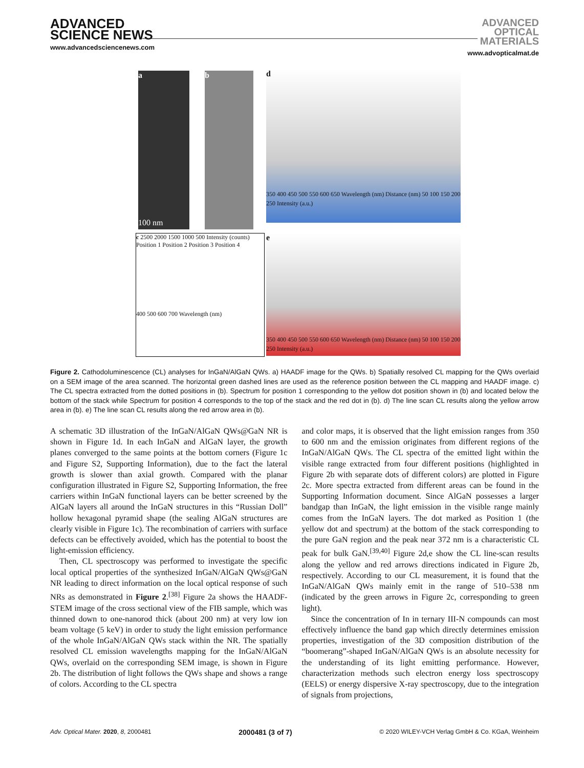ADVANCED
SCIENCE NEWS
www.advancedsciencenews.com
ADVANCED
OPTICAL
MATERIALS
www.advopticalmat.de
a
100 nm
b
d
350 400 450 500 550 600 650 Wavelength (nm) Distance (nm) 50 100 150 200 250 Intensity (a.u.)
c 2500 2000 1500 1000 500 Intensity (counts)
Position 1 Position 2 Position 3 Position 4
400 500 600 700 Wavelength (nm)
e
350 400 450 500 550 600 650 Wavelength (nm) Distance (nm) 50 100 150 200 250 Intensity (a.u.)
Figure 2. Cathodoluminescence (CL) analyses for InGaN/AlGaN QWs. a) HAADF image for the QWs. b) Spatially resolved CL mapping for the QWs overlaid on a SEM image of the area scanned. The horizontal green dashed lines are used as the reference position between the CL mapping and HAADF image. c) The CL spectra extracted from the dotted positions in (b). Spectrum for position 1 corresponding to the yellow dot position shown in (b) and located below the bottom of the stack while Spectrum for position 4 corresponds to the top of the stack and the red dot in (b). d) The line scan CL results along the yellow arrow area in (b). e) The line scan CL results along the red arrow area in (b).
A schematic 3D illustration of the InGaN/AlGaN QWs@GaN NR is shown in Figure 1d. In each InGaN and AlGaN layer, the growth planes converged to the same points at the bottom corners (Figure 1c and Figure S2, Supporting Information), due to the fact the lateral growth is slower than axial growth. Compared with the planar configuration illustrated in Figure S2, Supporting Information, the free carriers within InGaN functional layers can be better screened by the AlGaN layers all around the InGaN structures in this “Russian Doll” hollow hexagonal pyramid shape (the sealing AlGaN structures are clearly visible in Figure 1c). The recombination of carriers with surface defects can be effectively avoided, which has the potential to boost the light-emission efficiency.
Then, CL spectroscopy was performed to investigate the specific local optical properties of the synthesized InGaN/AlGaN QWs@GaN NR leading to direct information on the local optical response of such NRs as demonstrated in Figure 2.<sup>[38]</sup> Figure 2a shows the HAADF-STEM image of the cross sectional view of the FIB sample, which was thinned down to one-nanorod thick (about 200 nm) at very low ion beam voltage (5 keV) in order to study the light emission performance of the whole InGaN/AlGaN QWs stack within the NR. The spatially resolved CL emission wavelengths mapping for the InGaN/AlGaN QWs, overlaid on the corresponding SEM image, is shown in Figure 2b. The distribution of light follows the QWs shape and shows a range of colors. According to the CL spectra
and color maps, it is observed that the light emission ranges from 350 to 600 nm and the emission originates from different regions of the InGaN/AlGaN QWs. The CL spectra of the emitted light within the visible range extracted from four different positions (highlighted in Figure 2b with separate dots of different colors) are plotted in Figure 2c. More spectra extracted from different areas can be found in the Supporting Information document. Since AlGaN possesses a larger bandgap than InGaN, the light emission in the visible range mainly comes from the InGaN layers. The dot marked as Position 1 (the yellow dot and spectrum) at the bottom of the stack corresponding to the pure GaN region and the peak near 372 nm is a characteristic CL peak for bulk GaN.<sup>[39,40]</sup> Figure 2d,e show the CL line-scan results along the yellow and red arrows directions indicated in Figure 2b, respectively. According to our CL measurement, it is found that the InGaN/AlGaN QWs mainly emit in the range of 510–538 nm (indicated by the green arrows in Figure 2c, corresponding to green light).
Since the concentration of In in ternary III-N compounds can most effectively influence the band gap which directly determines emission properties, investigation of the 3D composition distribution of the “boomerang”-shaped InGaN/AlGaN QWs is an absolute necessity for the understanding of its light emitting performance. However, characterization methods such electron energy loss spectroscopy (EELS) or energy dispersive X-ray spectroscopy, due to the integration of signals from projections,
Adv. Optical Mater. 2020, 8, 2000481 2000481 (3 of 7) © 2020 WILEY-VCH Verlag GmbH & Co. KGaA, Weinheim